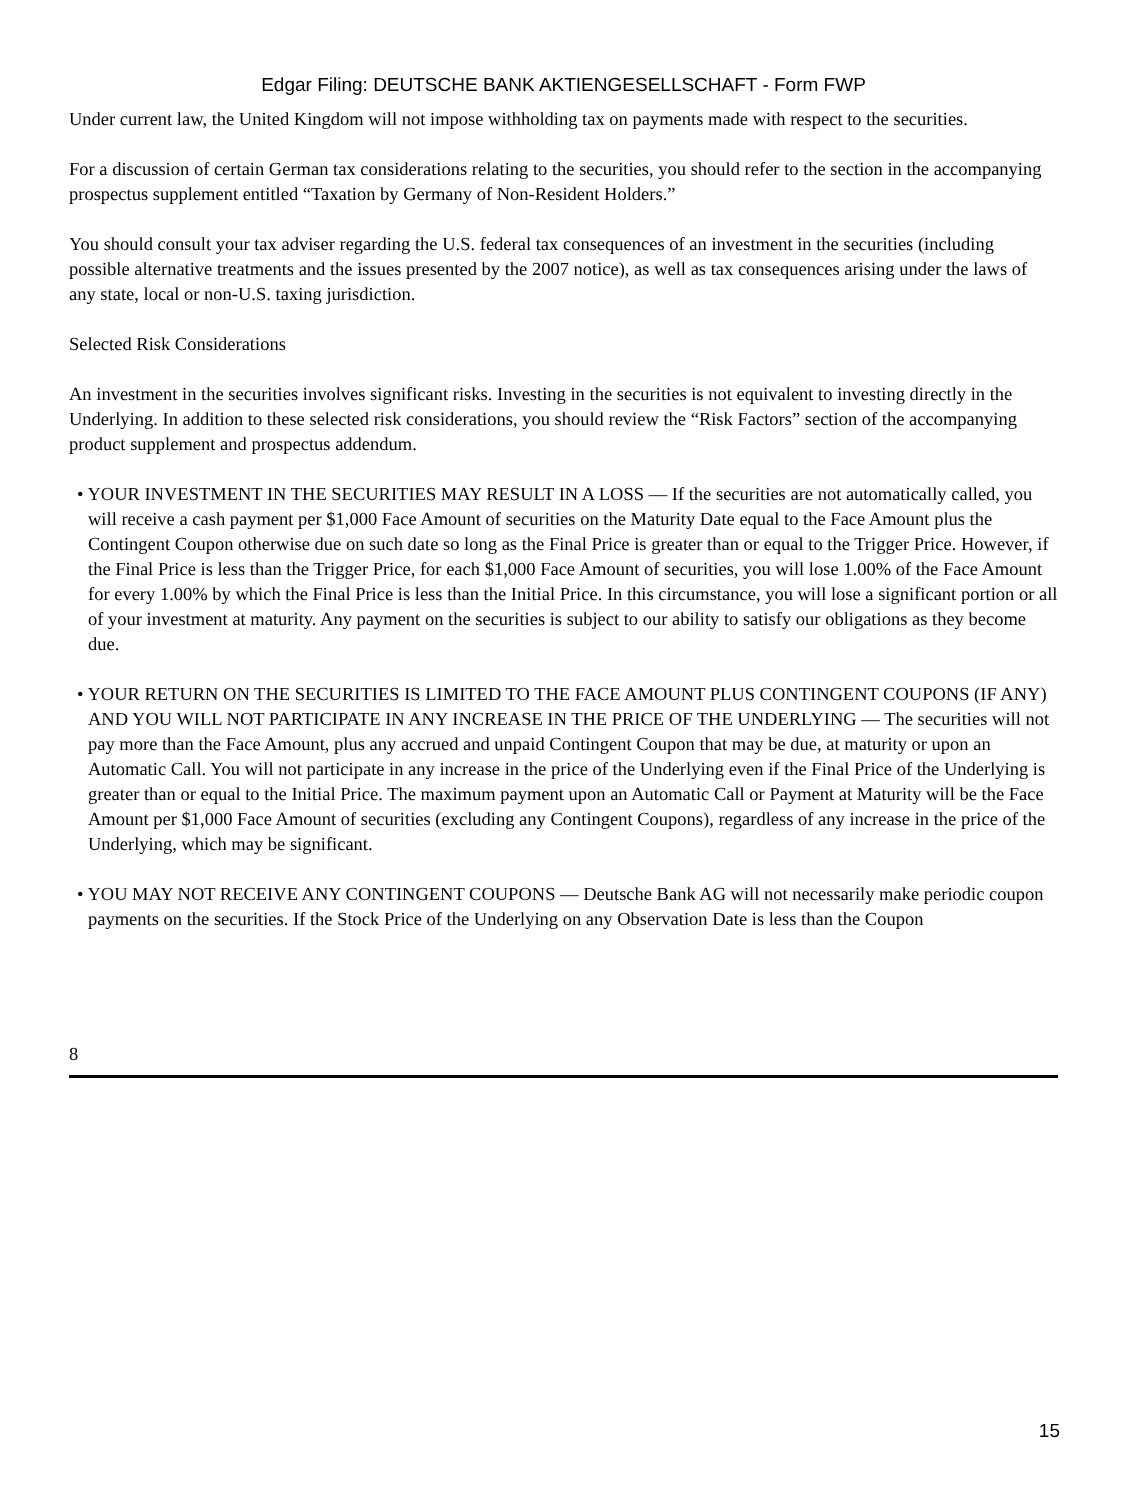Edgar Filing: DEUTSCHE BANK AKTIENGESELLSCHAFT - Form FWP
Under current law, the United Kingdom will not impose withholding tax on payments made with respect to the securities.
For a discussion of certain German tax considerations relating to the securities, you should refer to the section in the accompanying prospectus supplement entitled “Taxation by Germany of Non-Resident Holders.”
You should consult your tax adviser regarding the U.S. federal tax consequences of an investment in the securities (including possible alternative treatments and the issues presented by the 2007 notice), as well as tax consequences arising under the laws of any state, local or non-U.S. taxing jurisdiction.
Selected Risk Considerations
An investment in the securities involves significant risks. Investing in the securities is not equivalent to investing directly in the Underlying. In addition to these selected risk considerations, you should review the “Risk Factors” section of the accompanying product supplement and prospectus addendum.
• YOUR INVESTMENT IN THE SECURITIES MAY RESULT IN A LOSS — If the securities are not automatically called, you will receive a cash payment per $1,000 Face Amount of securities on the Maturity Date equal to the Face Amount plus the Contingent Coupon otherwise due on such date so long as the Final Price is greater than or equal to the Trigger Price. However, if the Final Price is less than the Trigger Price, for each $1,000 Face Amount of securities, you will lose 1.00% of the Face Amount for every 1.00% by which the Final Price is less than the Initial Price. In this circumstance, you will lose a significant portion or all of your investment at maturity. Any payment on the securities is subject to our ability to satisfy our obligations as they become due.
• YOUR RETURN ON THE SECURITIES IS LIMITED TO THE FACE AMOUNT PLUS CONTINGENT COUPONS (IF ANY) AND YOU WILL NOT PARTICIPATE IN ANY INCREASE IN THE PRICE OF THE UNDERLYING — The securities will not pay more than the Face Amount, plus any accrued and unpaid Contingent Coupon that may be due, at maturity or upon an Automatic Call. You will not participate in any increase in the price of the Underlying even if the Final Price of the Underlying is greater than or equal to the Initial Price. The maximum payment upon an Automatic Call or Payment at Maturity will be the Face Amount per $1,000 Face Amount of securities (excluding any Contingent Coupons), regardless of any increase in the price of the Underlying, which may be significant.
• YOU MAY NOT RECEIVE ANY CONTINGENT COUPONS — Deutsche Bank AG will not necessarily make periodic coupon payments on the securities. If the Stock Price of the Underlying on any Observation Date is less than the Coupon
8
15